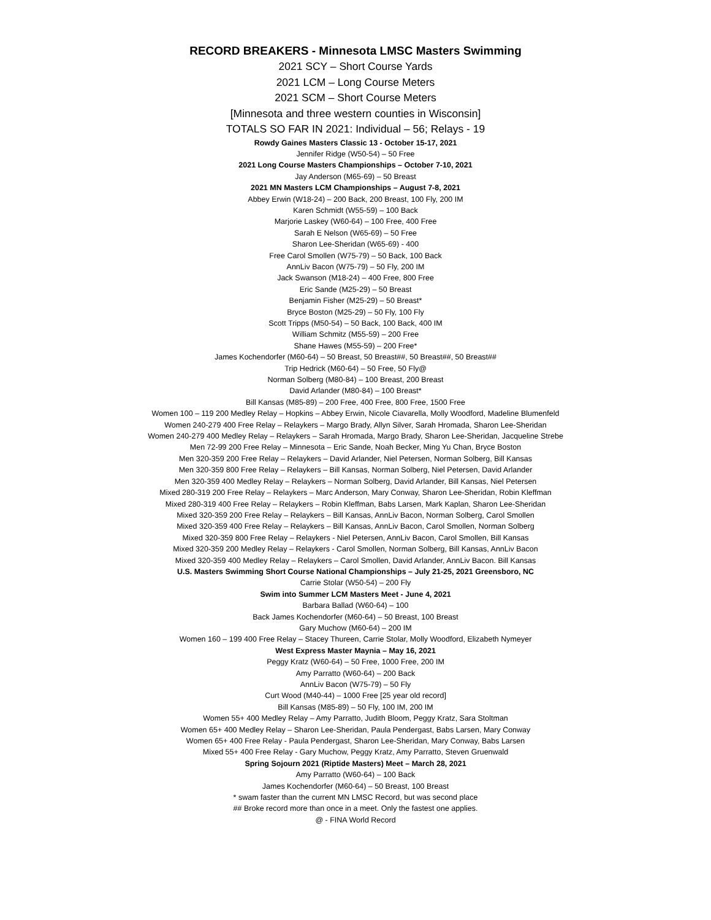RECORD BREAKERS - Minnesota LMSC Masters Swimming
2021 SCY – Short Course Yards
2021 LCM – Long Course Meters
2021 SCM – Short Course Meters
[Minnesota and three western counties in Wisconsin]
TOTALS SO FAR IN 2021: Individual – 56; Relays - 19
Rowdy Gaines Masters Classic 13 - October 15-17, 2021
Jennifer Ridge (W50-54) – 50 Free
2021 Long Course Masters Championships – October 7-10, 2021
Jay Anderson (M65-69) – 50 Breast
2021 MN Masters LCM Championships – August 7-8, 2021
Abbey Erwin (W18-24) – 200 Back, 200 Breast, 100 Fly, 200 IM
Karen Schmidt (W55-59) – 100 Back
Marjorie Laskey (W60-64) – 100 Free, 400 Free
Sarah E Nelson (W65-69) – 50 Free
Sharon Lee-Sheridan (W65-69) - 400
Free Carol Smollen (W75-79) – 50 Back, 100 Back
AnnLiv Bacon (W75-79) – 50 Fly, 200 IM
Jack Swanson (M18-24) – 400 Free, 800 Free
Eric Sande (M25-29) – 50 Breast
Benjamin Fisher (M25-29) – 50 Breast*
Bryce Boston (M25-29) – 50 Fly, 100 Fly
Scott Tripps (M50-54) – 50 Back, 100 Back, 400 IM
William Schmitz (M55-59) – 200 Free
Shane Hawes (M55-59) – 200 Free*
James Kochendorfer (M60-64) – 50 Breast, 50 Breast##, 50 Breast##, 50 Breast##
Trip Hedrick (M60-64) – 50 Free, 50 Fly@
Norman Solberg (M80-84) – 100 Breast, 200 Breast
David Arlander (M80-84) – 100 Breast*
Bill Kansas (M85-89) – 200 Free, 400 Free, 800 Free, 1500 Free
Women 100 – 119 200 Medley Relay – Hopkins – Abbey Erwin, Nicole Ciavarella, Molly Woodford, Madeline Blumenfeld
Women 240-279 400 Free Relay – Relaykers – Margo Brady, Allyn Silver, Sarah Hromada, Sharon Lee-Sheridan
Women 240-279 400 Medley Relay – Relaykers – Sarah Hromada, Margo Brady, Sharon Lee-Sheridan, Jacqueline Strebe
Men 72-99 200 Free Relay – Minnesota – Eric Sande, Noah Becker, Ming Yu Chan, Bryce Boston
Men 320-359 200 Free Relay – Relaykers – David Arlander, Niel Petersen, Norman Solberg, Bill Kansas
Men 320-359 800 Free Relay – Relaykers – Bill Kansas, Norman Solberg, Niel Petersen, David Arlander
Men 320-359 400 Medley Relay – Relaykers – Norman Solberg, David Arlander, Bill Kansas, Niel Petersen
Mixed 280-319 200 Free Relay – Relaykers – Marc Anderson, Mary Conway, Sharon Lee-Sheridan, Robin Kleffman
Mixed 280-319 400 Free Relay – Relaykers – Robin Kleffman, Babs Larsen, Mark Kaplan, Sharon Lee-Sheridan
Mixed 320-359 200 Free Relay – Relaykers – Bill Kansas, AnnLiv Bacon, Norman Solberg, Carol Smollen
Mixed 320-359 400 Free Relay – Relaykers – Bill Kansas, AnnLiv Bacon, Carol Smollen, Norman Solberg
Mixed 320-359 800 Free Relay – Relaykers - Niel Petersen, AnnLiv Bacon, Carol Smollen, Bill Kansas
Mixed 320-359 200 Medley Relay – Relaykers - Carol Smollen, Norman Solberg, Bill Kansas, AnnLiv Bacon
Mixed 320-359 400 Medley Relay – Relaykers – Carol Smollen, David Arlander, AnnLiv Bacon. Bill Kansas
U.S. Masters Swimming Short Course National Championships – July 21-25, 2021 Greensboro, NC
Carrie Stolar (W50-54) – 200 Fly
Swim into Summer LCM Masters Meet - June 4, 2021
Barbara Ballad (W60-64) – 100
Back James Kochendorfer (M60-64) – 50 Breast, 100 Breast
Gary Muchow (M60-64) – 200 IM
Women 160 – 199 400 Free Relay – Stacey Thureen, Carrie Stolar, Molly Woodford, Elizabeth Nymeyer
West Express Master Maynia – May 16, 2021
Peggy Kratz (W60-64) – 50 Free, 1000 Free, 200 IM
Amy Parratto (W60-64) – 200 Back
AnnLiv Bacon (W75-79) – 50 Fly
Curt Wood (M40-44) – 1000 Free [25 year old record]
Bill Kansas (M85-89) – 50 Fly, 100 IM, 200 IM
Women 55+ 400 Medley Relay – Amy Parratto, Judith Bloom, Peggy Kratz, Sara Stoltman
Women 65+ 400 Medley Relay – Sharon Lee-Sheridan, Paula Pendergast, Babs Larsen, Mary Conway
Women 65+ 400 Free Relay - Paula Pendergast, Sharon Lee-Sheridan, Mary Conway, Babs Larsen
Mixed 55+ 400 Free Relay - Gary Muchow, Peggy Kratz, Amy Parratto, Steven Gruenwald
Spring Sojourn 2021 (Riptide Masters) Meet – March 28, 2021
Amy Parratto (W60-64) – 100 Back
James Kochendorfer (M60-64) – 50 Breast, 100 Breast
* swam faster than the current MN LMSC Record, but was second place
## Broke record more than once in a meet. Only the fastest one applies.
@ - FINA World Record